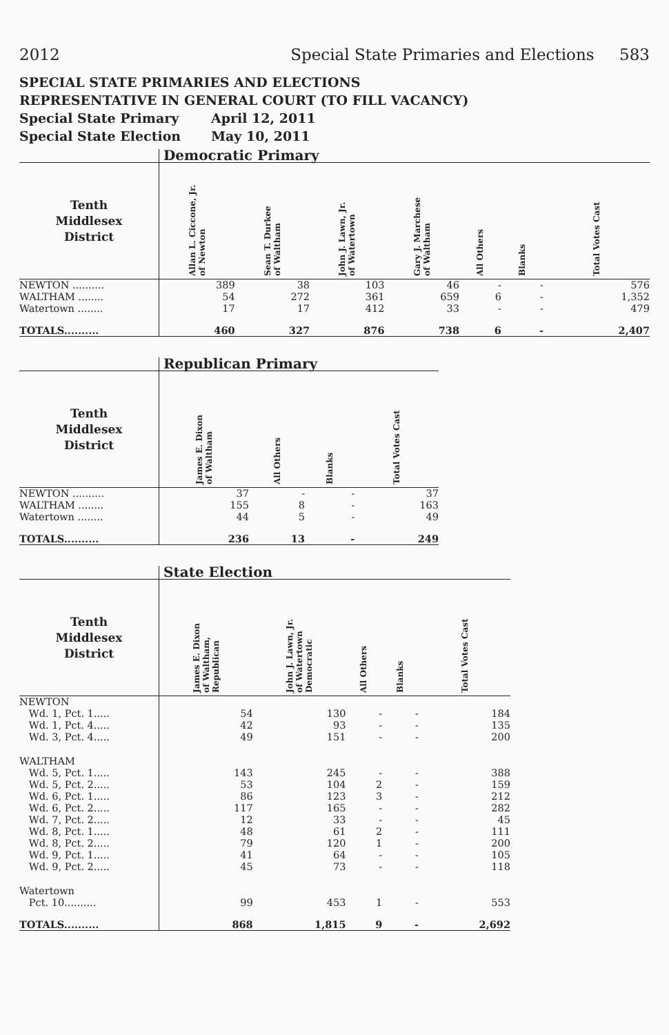2012 Special State Primaries and Elections 583
SPECIAL STATE PRIMARIES AND ELECTIONS
REPRESENTATIVE IN GENERAL COURT (TO FILL VACANCY)
Special State Primary April 12, 2011
Special State Election May 10, 2011
| | Democratic Primary | | | | | | |
| --- | --- | --- | --- | --- | --- | --- | --- |
| Tenth Middlesex District | Allan L. Ciccone, Jr. of Newton | Sean T. Durkee of Waltham | John J. Lawn, Jr. of Watertown | Gary J. Marchese of Waltham | All Others | Blanks | Total Votes Cast |
| NEWTON .......... | 389 | 38 | 103 | 46 | - | - | 576 |
| WALTHAM ........ | 54 | 272 | 361 | 659 | 6 | - | 1,352 |
| Watertown ........ | 17 | 17 | 412 | 33 | - | - | 479 |
| TOTALS.......... | 460 | 327 | 876 | 738 | 6 | - | 2,407 |
| | Republican Primary | | | |
| --- | --- | --- | --- | --- |
| Tenth Middlesex District | James E. Dixon of Waltham | All Others | Blanks | Total Votes Cast |
| NEWTON .......... | 37 | - | - | 37 |
| WALTHAM ........ | 155 | 8 | - | 163 |
| Watertown ........ | 44 | 5 | - | 49 |
| TOTALS.......... | 236 | 13 | - | 249 |
| | State Election | | | | |
| --- | --- | --- | --- | --- | --- |
| Tenth Middlesex District | James E. Dixon of Waltham, Republican | John J. Lawn, Jr. of Watertown Democratic | All Others | Blanks | Total Votes Cast |
| NEWTON | | | | | |
| Wd. 1, Pct. 1..... | 54 | 130 | - | - | 184 |
| Wd. 1, Pct. 4..... | 42 | 93 | - | - | 135 |
| Wd. 3, Pct. 4..... | 49 | 151 | - | - | 200 |
| WALTHAM | | | | | |
| Wd. 5, Pct. 1..... | 143 | 245 | - | - | 388 |
| Wd. 5, Pct. 2..... | 53 | 104 | 2 | - | 159 |
| Wd. 6, Pct. 1..... | 86 | 123 | 3 | - | 212 |
| Wd. 6, Pct. 2..... | 117 | 165 | - | - | 282 |
| Wd. 7, Pct. 2..... | 12 | 33 | - | - | 45 |
| Wd. 8, Pct. 1..... | 48 | 61 | 2 | - | 111 |
| Wd. 8, Pct. 2..... | 79 | 120 | 1 | - | 200 |
| Wd. 9, Pct. 1..... | 41 | 64 | - | - | 105 |
| Wd. 9, Pct. 2..... | 45 | 73 | - | - | 118 |
| Watertown | | | | | |
| Pct. 10.......... | 99 | 453 | 1 | - | 553 |
| TOTALS.......... | 868 | 1,815 | 9 | - | 2,692 |